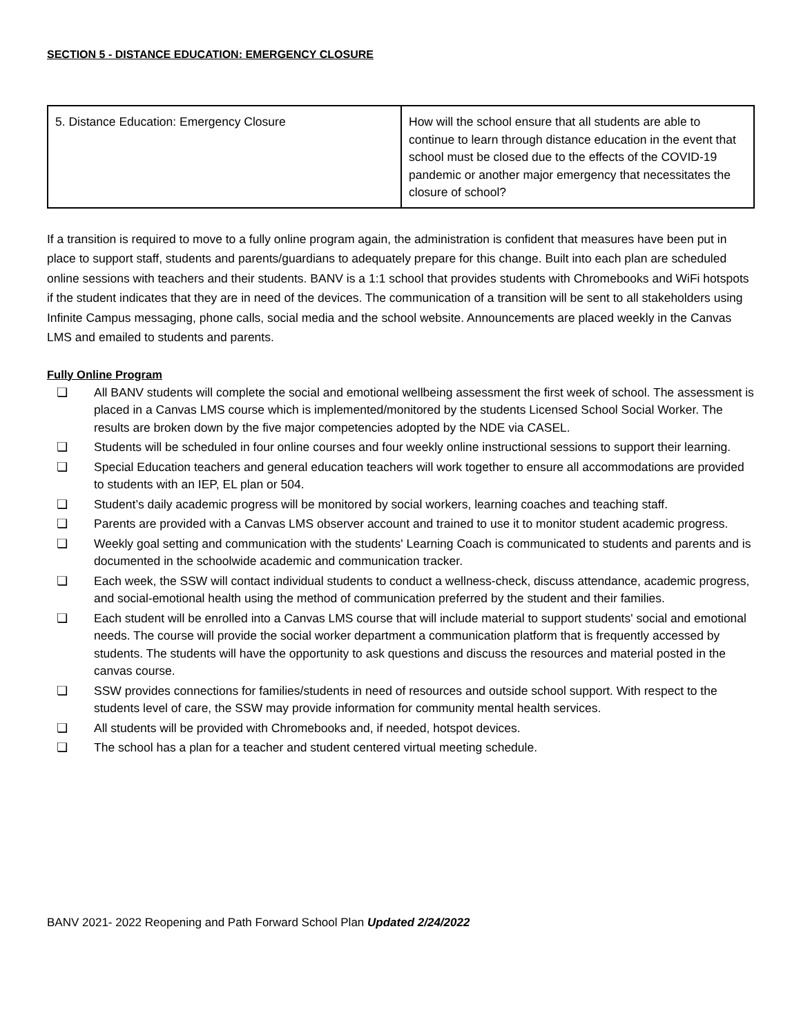SECTION 5 - DISTANCE EDUCATION: EMERGENCY CLOSURE
| 5. Distance Education: Emergency Closure | How will the school ensure that all students are able to continue to learn through distance education in the event that school must be closed due to the effects of the COVID-19 pandemic or another major emergency that necessitates the closure of school? |
If a transition is required to move to a fully online program again, the administration is confident that measures have been put in place to support staff, students and parents/guardians to adequately prepare for this change. Built into each plan are scheduled online sessions with teachers and their students. BANV is a 1:1 school that provides students with Chromebooks and WiFi hotspots if the student indicates that they are in need of the devices. The communication of a transition will be sent to all stakeholders using Infinite Campus messaging, phone calls, social media and the school website. Announcements are placed weekly in the Canvas LMS and emailed to students and parents.
Fully Online Program
❏ All BANV students will complete the social and emotional wellbeing assessment the first week of school. The assessment is placed in a Canvas LMS course which is implemented/monitored by the students Licensed School Social Worker. The results are broken down by the five major competencies adopted by the NDE via CASEL.
❏ Students will be scheduled in four online courses and four weekly online instructional sessions to support their learning.
❏ Special Education teachers and general education teachers will work together to ensure all accommodations are provided to students with an IEP, EL plan or 504.
❏ Student’s daily academic progress will be monitored by social workers, learning coaches and teaching staff.
❏ Parents are provided with a Canvas LMS observer account and trained to use it to monitor student academic progress.
❏ Weekly goal setting and communication with the students' Learning Coach is communicated to students and parents and is documented in the schoolwide academic and communication tracker.
❏ Each week, the SSW will contact individual students to conduct a wellness-check, discuss attendance, academic progress, and social-emotional health using the method of communication preferred by the student and their families.
❏ Each student will be enrolled into a Canvas LMS course that will include material to support students' social and emotional needs. The course will provide the social worker department a communication platform that is frequently accessed by students. The students will have the opportunity to ask questions and discuss the resources and material posted in the canvas course.
❏ SSW provides connections for families/students in need of resources and outside school support. With respect to the students level of care, the SSW may provide information for community mental health services.
❏ All students will be provided with Chromebooks and, if needed, hotspot devices.
❏ The school has a plan for a teacher and student centered virtual meeting schedule.
BANV 2021- 2022 Reopening and Path Forward School Plan Updated 2/24/2022